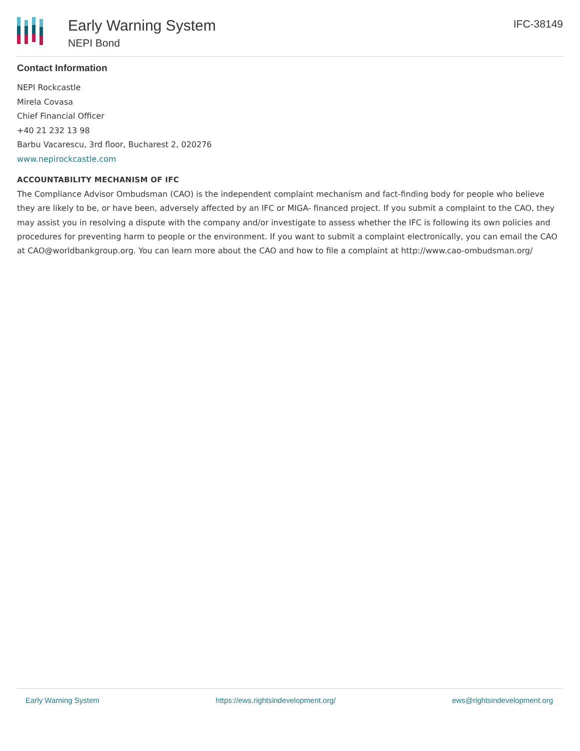Early Warning System
NEPI Bond
IFC-38149
Contact Information
NEPI Rockcastle
Mirela Covasa
Chief Financial Officer
+40 21 232 13 98
Barbu Vacarescu, 3rd floor, Bucharest 2, 020276
www.nepirockcastle.com
ACCOUNTABILITY MECHANISM OF IFC
The Compliance Advisor Ombudsman (CAO) is the independent complaint mechanism and fact-finding body for people who believe they are likely to be, or have been, adversely affected by an IFC or MIGA- financed project. If you submit a complaint to the CAO, they may assist you in resolving a dispute with the company and/or investigate to assess whether the IFC is following its own policies and procedures for preventing harm to people or the environment. If you want to submit a complaint electronically, you can email the CAO at CAO@worldbankgroup.org. You can learn more about the CAO and how to file a complaint at http://www.cao-ombudsman.org/
Early Warning System https://ews.rightsindevelopment.org/ ews@rightsindevelopment.org